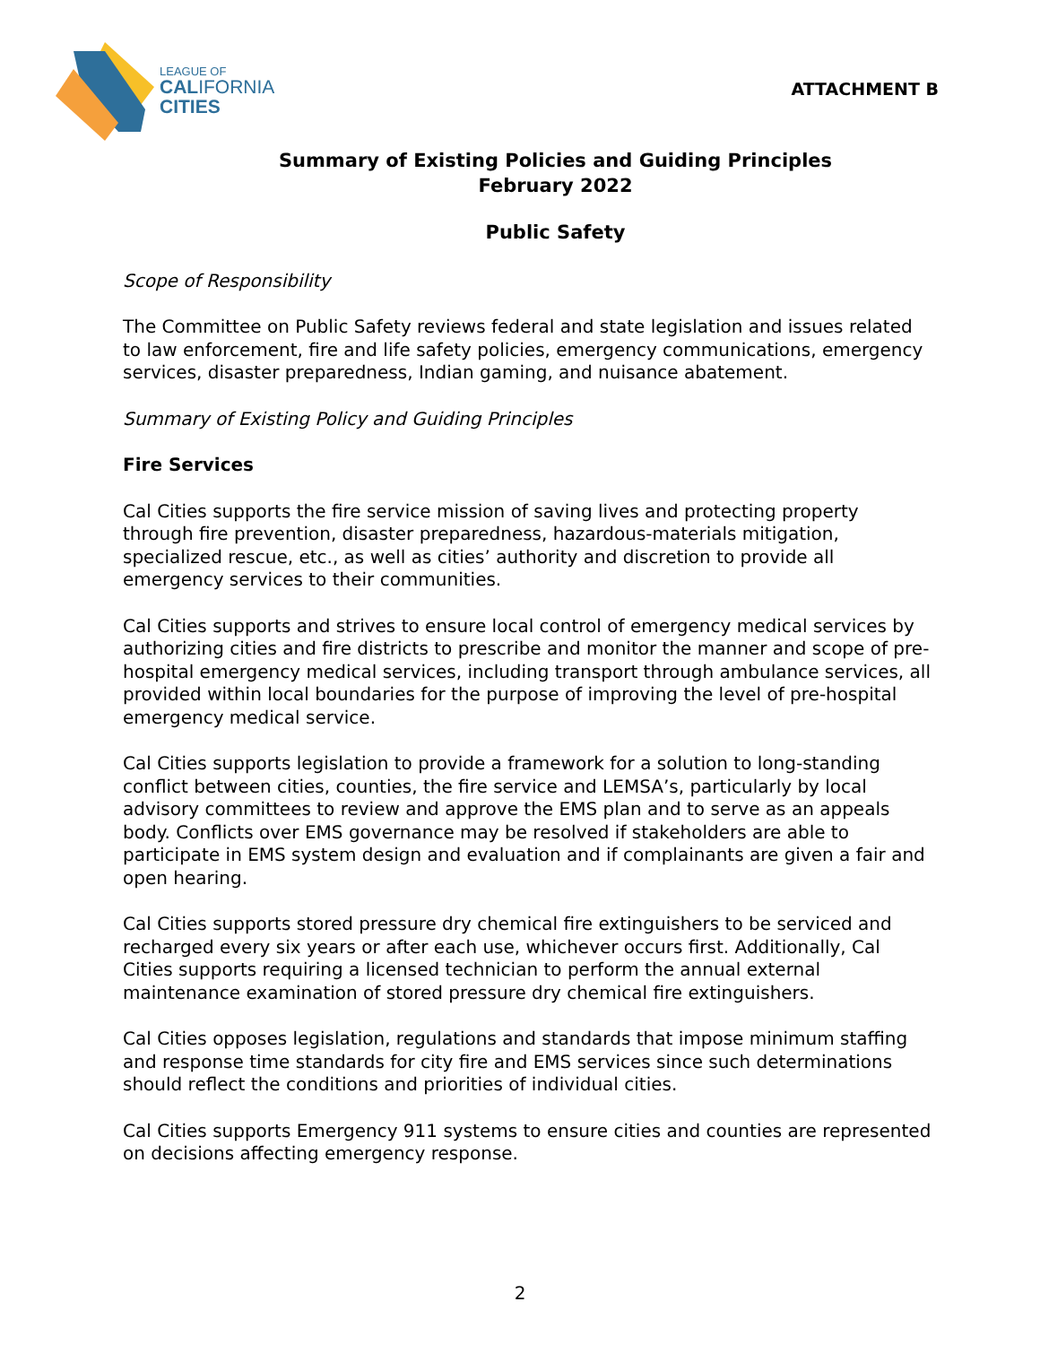LEAGUE OF
CALIFORNIA
CITIES
ATTACHMENT B
Summary of Existing Policies and Guiding Principles
February 2022
Public Safety
Scope of Responsibility
The Committee on Public Safety reviews federal and state legislation and issues related to law enforcement, fire and life safety policies, emergency communications, emergency services, disaster preparedness, Indian gaming, and nuisance abatement.
Summary of Existing Policy and Guiding Principles
Fire Services
Cal Cities supports the fire service mission of saving lives and protecting property through fire prevention, disaster preparedness, hazardous-materials mitigation, specialized rescue, etc., as well as cities’ authority and discretion to provide all emergency services to their communities.
Cal Cities supports and strives to ensure local control of emergency medical services by authorizing cities and fire districts to prescribe and monitor the manner and scope of pre-hospital emergency medical services, including transport through ambulance services, all provided within local boundaries for the purpose of improving the level of pre-hospital emergency medical service.
Cal Cities supports legislation to provide a framework for a solution to long-standing conflict between cities, counties, the fire service and LEMSA’s, particularly by local advisory committees to review and approve the EMS plan and to serve as an appeals body. Conflicts over EMS governance may be resolved if stakeholders are able to participate in EMS system design and evaluation and if complainants are given a fair and open hearing.
Cal Cities supports stored pressure dry chemical fire extinguishers to be serviced and recharged every six years or after each use, whichever occurs first. Additionally, Cal Cities supports requiring a licensed technician to perform the annual external maintenance examination of stored pressure dry chemical fire extinguishers.
Cal Cities opposes legislation, regulations and standards that impose minimum staffing and response time standards for city fire and EMS services since such determinations should reflect the conditions and priorities of individual cities.
Cal Cities supports Emergency 911 systems to ensure cities and counties are represented on decisions affecting emergency response.
2